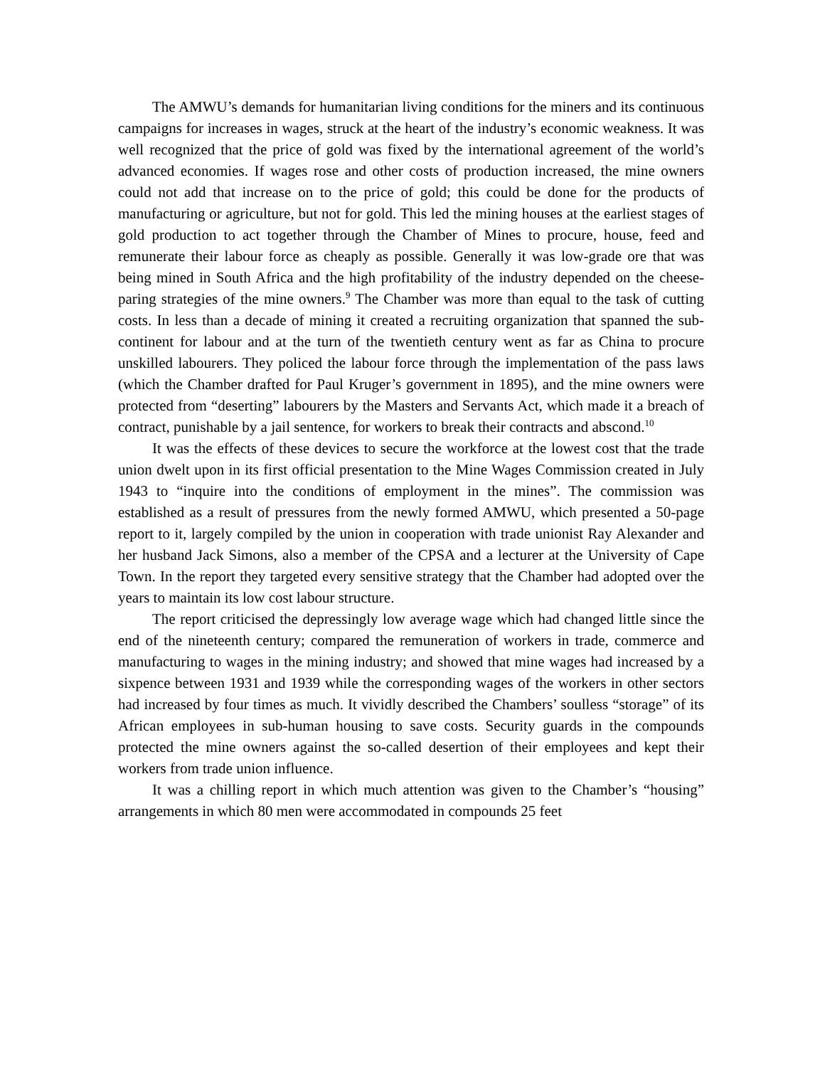The AMWU’s demands for humanitarian living conditions for the miners and its continuous campaigns for increases in wages, struck at the heart of the industry’s economic weakness. It was well recognized that the price of gold was fixed by the international agreement of the world’s advanced economies. If wages rose and other costs of production increased, the mine owners could not add that increase on to the price of gold; this could be done for the products of manufacturing or agriculture, but not for gold. This led the mining houses at the earliest stages of gold production to act together through the Chamber of Mines to procure, house, feed and remunerate their labour force as cheaply as possible. Generally it was low-grade ore that was being mined in South Africa and the high profitability of the industry depended on the cheese-paring strategies of the mine owners.<sup>9</sup> The Chamber was more than equal to the task of cutting costs. In less than a decade of mining it created a recruiting organization that spanned the sub-continent for labour and at the turn of the twentieth century went as far as China to procure unskilled labourers. They policed the labour force through the implementation of the pass laws (which the Chamber drafted for Paul Kruger’s government in 1895), and the mine owners were protected from “deserting” labourers by the Masters and Servants Act, which made it a breach of contract, punishable by a jail sentence, for workers to break their contracts and abscond.<sup>10</sup>
It was the effects of these devices to secure the workforce at the lowest cost that the trade union dwelt upon in its first official presentation to the Mine Wages Commission created in July 1943 to “inquire into the conditions of employment in the mines”. The commission was established as a result of pressures from the newly formed AMWU, which presented a 50-page report to it, largely compiled by the union in cooperation with trade unionist Ray Alexander and her husband Jack Simons, also a member of the CPSA and a lecturer at the University of Cape Town. In the report they targeted every sensitive strategy that the Chamber had adopted over the years to maintain its low cost labour structure.
The report criticised the depressingly low average wage which had changed little since the end of the nineteenth century; compared the remuneration of workers in trade, commerce and manufacturing to wages in the mining industry; and showed that mine wages had increased by a sixpence between 1931 and 1939 while the corresponding wages of the workers in other sectors had increased by four times as much. It vividly described the Chambers’ soulless “storage” of its African employees in sub-human housing to save costs. Security guards in the compounds protected the mine owners against the so-called desertion of their employees and kept their workers from trade union influence.
It was a chilling report in which much attention was given to the Chamber’s “housing” arrangements in which 80 men were accommodated in compounds 25 feet